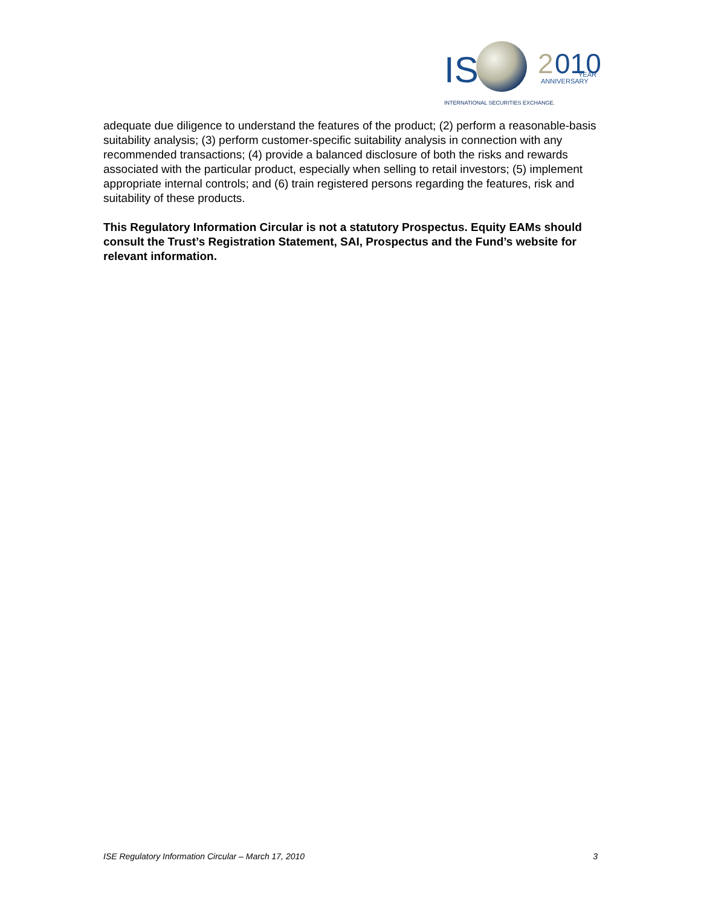IS
2
010
YEAR
ANNIVERSARY
INTERNATIONAL SECURITIES EXCHANGE.
adequate due diligence to understand the features of the product; (2) perform a reasonable-basis suitability analysis; (3) perform customer-specific suitability analysis in connection with any recommended transactions; (4) provide a balanced disclosure of both the risks and rewards associated with the particular product, especially when selling to retail investors; (5) implement appropriate internal controls; and (6) train registered persons regarding the features, risk and suitability of these products.
This Regulatory Information Circular is not a statutory Prospectus. Equity EAMs should consult the Trust’s Registration Statement, SAI, Prospectus and the Fund’s website for relevant information.
ISE Regulatory Information Circular – March 17, 2010 3